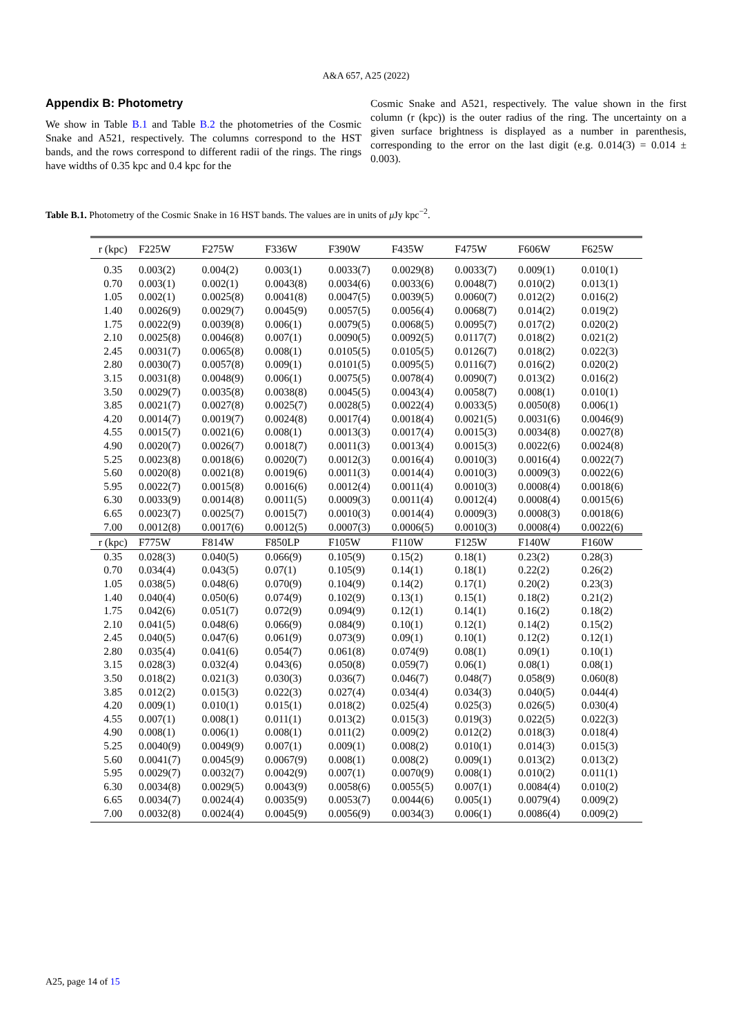A&A 657, A25 (2022)
Appendix B: Photometry
We show in Table B.1 and Table B.2 the photometries of the Cosmic Snake and A521, respectively. The columns correspond to the HST bands, and the rows correspond to different radii of the rings. The rings have widths of 0.35 kpc and 0.4 kpc for the
Cosmic Snake and A521, respectively. The value shown in the first column (r (kpc)) is the outer radius of the ring. The uncertainty on a given surface brightness is displayed as a number in parenthesis, corresponding to the error on the last digit (e.g. 0.014(3) = 0.014 ± 0.003).
Table B.1. Photometry of the Cosmic Snake in 16 HST bands. The values are in units of μ Jy kpc<sup>−2</sup>.
| r (kpc) | F225W | F275W | F336W | F390W | F435W | F475W | F606W | F625W |
| --- | --- | --- | --- | --- | --- | --- | --- | --- |
| 0.35 | 0.003(2) | 0.004(2) | 0.003(1) | 0.0033(7) | 0.0029(8) | 0.0033(7) | 0.009(1) | 0.010(1) |
| 0.70 | 0.003(1) | 0.002(1) | 0.0043(8) | 0.0034(6) | 0.0033(6) | 0.0048(7) | 0.010(2) | 0.013(1) |
| 1.05 | 0.002(1) | 0.0025(8) | 0.0041(8) | 0.0047(5) | 0.0039(5) | 0.0060(7) | 0.012(2) | 0.016(2) |
| 1.40 | 0.0026(9) | 0.0029(7) | 0.0045(9) | 0.0057(5) | 0.0056(4) | 0.0068(7) | 0.014(2) | 0.019(2) |
| 1.75 | 0.0022(9) | 0.0039(8) | 0.006(1) | 0.0079(5) | 0.0068(5) | 0.0095(7) | 0.017(2) | 0.020(2) |
| 2.10 | 0.0025(8) | 0.0046(8) | 0.007(1) | 0.0090(5) | 0.0092(5) | 0.0117(7) | 0.018(2) | 0.021(2) |
| 2.45 | 0.0031(7) | 0.0065(8) | 0.008(1) | 0.0105(5) | 0.0105(5) | 0.0126(7) | 0.018(2) | 0.022(3) |
| 2.80 | 0.0030(7) | 0.0057(8) | 0.009(1) | 0.0101(5) | 0.0095(5) | 0.0116(7) | 0.016(2) | 0.020(2) |
| 3.15 | 0.0031(8) | 0.0048(9) | 0.006(1) | 0.0075(5) | 0.0078(4) | 0.0090(7) | 0.013(2) | 0.016(2) |
| 3.50 | 0.0029(7) | 0.0035(8) | 0.0038(8) | 0.0045(5) | 0.0043(4) | 0.0058(7) | 0.008(1) | 0.010(1) |
| 3.85 | 0.0021(7) | 0.0027(8) | 0.0025(7) | 0.0028(5) | 0.0022(4) | 0.0033(5) | 0.0050(8) | 0.006(1) |
| 4.20 | 0.0014(7) | 0.0019(7) | 0.0024(8) | 0.0017(4) | 0.0018(4) | 0.0021(5) | 0.0031(6) | 0.0046(9) |
| 4.55 | 0.0015(7) | 0.0021(6) | 0.008(1) | 0.0013(3) | 0.0017(4) | 0.0015(3) | 0.0034(8) | 0.0027(8) |
| 4.90 | 0.0020(7) | 0.0026(7) | 0.0018(7) | 0.0011(3) | 0.0013(4) | 0.0015(3) | 0.0022(6) | 0.0024(8) |
| 5.25 | 0.0023(8) | 0.0018(6) | 0.0020(7) | 0.0012(3) | 0.0016(4) | 0.0010(3) | 0.0016(4) | 0.0022(7) |
| 5.60 | 0.0020(8) | 0.0021(8) | 0.0019(6) | 0.0011(3) | 0.0014(4) | 0.0010(3) | 0.0009(3) | 0.0022(6) |
| 5.95 | 0.0022(7) | 0.0015(8) | 0.0016(6) | 0.0012(4) | 0.0011(4) | 0.0010(3) | 0.0008(4) | 0.0018(6) |
| 6.30 | 0.0033(9) | 0.0014(8) | 0.0011(5) | 0.0009(3) | 0.0011(4) | 0.0012(4) | 0.0008(4) | 0.0015(6) |
| 6.65 | 0.0023(7) | 0.0025(7) | 0.0015(7) | 0.0010(3) | 0.0014(4) | 0.0009(3) | 0.0008(3) | 0.0018(6) |
| 7.00 | 0.0012(8) | 0.0017(6) | 0.0012(5) | 0.0007(3) | 0.0006(5) | 0.0010(3) | 0.0008(4) | 0.0022(6) |
| r (kpc) | F775W | F814W | F850LP | F105W | F110W | F125W | F140W | F160W |
| 0.35 | 0.028(3) | 0.040(5) | 0.066(9) | 0.105(9) | 0.15(2) | 0.18(1) | 0.23(2) | 0.28(3) |
| 0.70 | 0.034(4) | 0.043(5) | 0.07(1) | 0.105(9) | 0.14(1) | 0.18(1) | 0.22(2) | 0.26(2) |
| 1.05 | 0.038(5) | 0.048(6) | 0.070(9) | 0.104(9) | 0.14(2) | 0.17(1) | 0.20(2) | 0.23(3) |
| 1.40 | 0.040(4) | 0.050(6) | 0.074(9) | 0.102(9) | 0.13(1) | 0.15(1) | 0.18(2) | 0.21(2) |
| 1.75 | 0.042(6) | 0.051(7) | 0.072(9) | 0.094(9) | 0.12(1) | 0.14(1) | 0.16(2) | 0.18(2) |
| 2.10 | 0.041(5) | 0.048(6) | 0.066(9) | 0.084(9) | 0.10(1) | 0.12(1) | 0.14(2) | 0.15(2) |
| 2.45 | 0.040(5) | 0.047(6) | 0.061(9) | 0.073(9) | 0.09(1) | 0.10(1) | 0.12(2) | 0.12(1) |
| 2.80 | 0.035(4) | 0.041(6) | 0.054(7) | 0.061(8) | 0.074(9) | 0.08(1) | 0.09(1) | 0.10(1) |
| 3.15 | 0.028(3) | 0.032(4) | 0.043(6) | 0.050(8) | 0.059(7) | 0.06(1) | 0.08(1) | 0.08(1) |
| 3.50 | 0.018(2) | 0.021(3) | 0.030(3) | 0.036(7) | 0.046(7) | 0.048(7) | 0.058(9) | 0.060(8) |
| 3.85 | 0.012(2) | 0.015(3) | 0.022(3) | 0.027(4) | 0.034(4) | 0.034(3) | 0.040(5) | 0.044(4) |
| 4.20 | 0.009(1) | 0.010(1) | 0.015(1) | 0.018(2) | 0.025(4) | 0.025(3) | 0.026(5) | 0.030(4) |
| 4.55 | 0.007(1) | 0.008(1) | 0.011(1) | 0.013(2) | 0.015(3) | 0.019(3) | 0.022(5) | 0.022(3) |
| 4.90 | 0.008(1) | 0.006(1) | 0.008(1) | 0.011(2) | 0.009(2) | 0.012(2) | 0.018(3) | 0.018(4) |
| 5.25 | 0.0040(9) | 0.0049(9) | 0.007(1) | 0.009(1) | 0.008(2) | 0.010(1) | 0.014(3) | 0.015(3) |
| 5.60 | 0.0041(7) | 0.0045(9) | 0.0067(9) | 0.008(1) | 0.008(2) | 0.009(1) | 0.013(2) | 0.013(2) |
| 5.95 | 0.0029(7) | 0.0032(7) | 0.0042(9) | 0.007(1) | 0.0070(9) | 0.008(1) | 0.010(2) | 0.011(1) |
| 6.30 | 0.0034(8) | 0.0029(5) | 0.0043(9) | 0.0058(6) | 0.0055(5) | 0.007(1) | 0.0084(4) | 0.010(2) |
| 6.65 | 0.0034(7) | 0.0024(4) | 0.0035(9) | 0.0053(7) | 0.0044(6) | 0.005(1) | 0.0079(4) | 0.009(2) |
| 7.00 | 0.0032(8) | 0.0024(4) | 0.0045(9) | 0.0056(9) | 0.0034(3) | 0.006(1) | 0.0086(4) | 0.009(2) |
A25, page 14 of 15